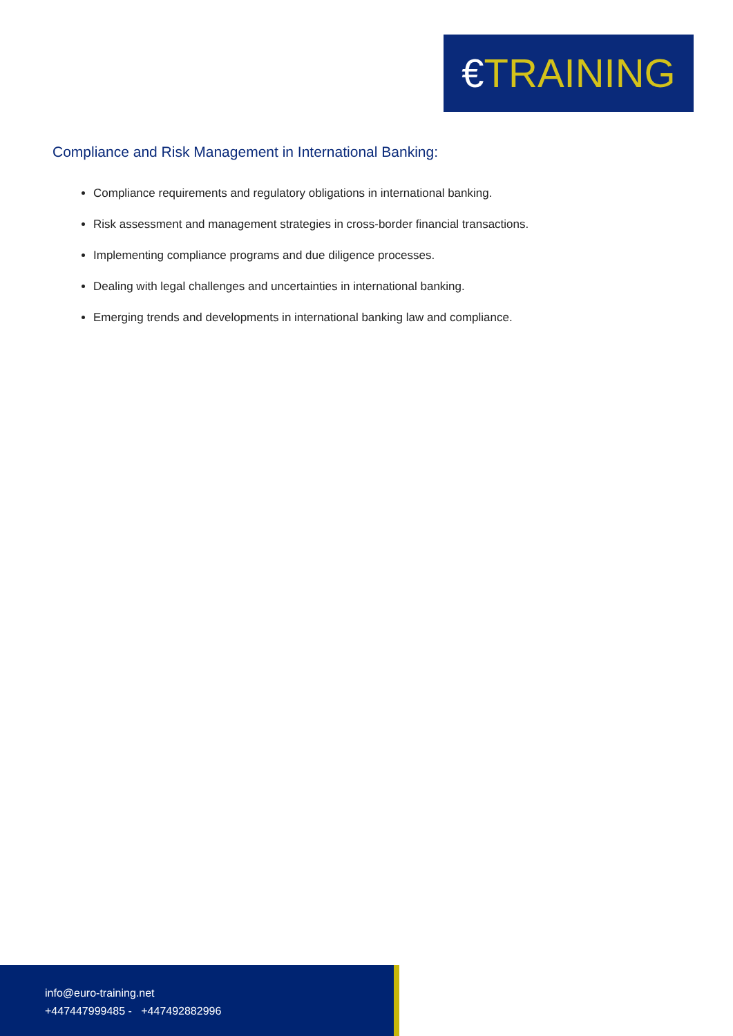€TRAINING
Compliance and Risk Management in International Banking:
Compliance requirements and regulatory obligations in international banking.
Risk assessment and management strategies in cross-border financial transactions.
Implementing compliance programs and due diligence processes.
Dealing with legal challenges and uncertainties in international banking.
Emerging trends and developments in international banking law and compliance.
info@euro-training.net
+447447999485 - +447492882996